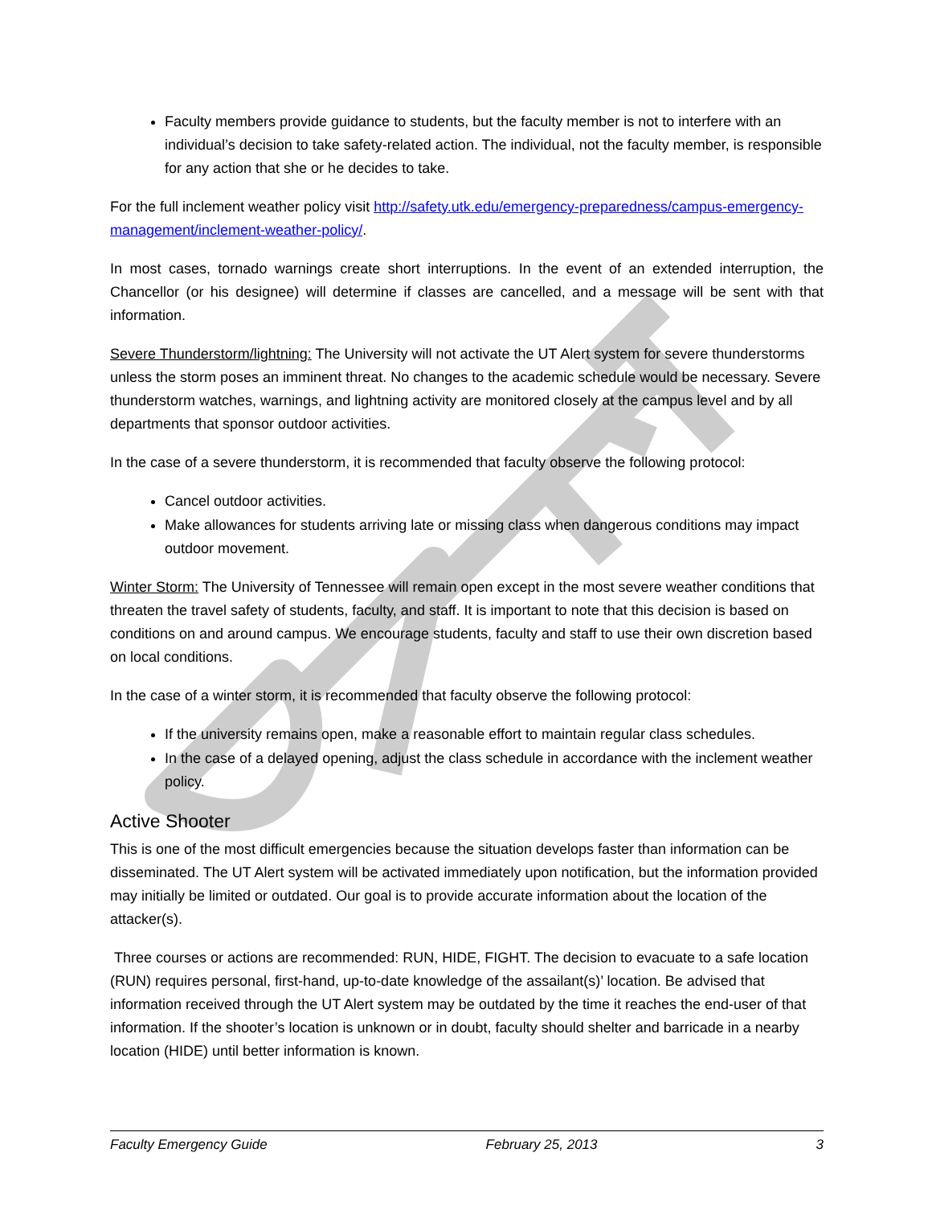Faculty members provide guidance to students, but the faculty member is not to interfere with an individual’s decision to take safety-related action. The individual, not the faculty member, is responsible for any action that she or he decides to take.
For the full inclement weather policy visit http://safety.utk.edu/emergency-preparedness/campus-emergency-management/inclement-weather-policy/.
In most cases, tornado warnings create short interruptions. In the event of an extended interruption, the Chancellor (or his designee) will determine if classes are cancelled, and a message will be sent with that information.
Severe Thunderstorm/lightning: The University will not activate the UT Alert system for severe thunderstorms unless the storm poses an imminent threat. No changes to the academic schedule would be necessary. Severe thunderstorm watches, warnings, and lightning activity are monitored closely at the campus level and by all departments that sponsor outdoor activities.
In the case of a severe thunderstorm, it is recommended that faculty observe the following protocol:
Cancel outdoor activities.
Make allowances for students arriving late or missing class when dangerous conditions may impact outdoor movement.
Winter Storm: The University of Tennessee will remain open except in the most severe weather conditions that threaten the travel safety of students, faculty, and staff. It is important to note that this decision is based on conditions on and around campus. We encourage students, faculty and staff to use their own discretion based on local conditions.
In the case of a winter storm, it is recommended that faculty observe the following protocol:
If the university remains open, make a reasonable effort to maintain regular class schedules.
In the case of a delayed opening, adjust the class schedule in accordance with the inclement weather policy.
Active Shooter
This is one of the most difficult emergencies because the situation develops faster than information can be disseminated. The UT Alert system will be activated immediately upon notification, but the information provided may initially be limited or outdated. Our goal is to provide accurate information about the location of the attacker(s).
Three courses or actions are recommended: RUN, HIDE, FIGHT. The decision to evacuate to a safe location (RUN) requires personal, first-hand, up-to-date knowledge of the assailant(s)’ location. Be advised that information received through the UT Alert system may be outdated by the time it reaches the end-user of that information. If the shooter’s location is unknown or in doubt, faculty should shelter and barricade in a nearby location (HIDE) until better information is known.
Faculty Emergency Guide February 25, 2013 3